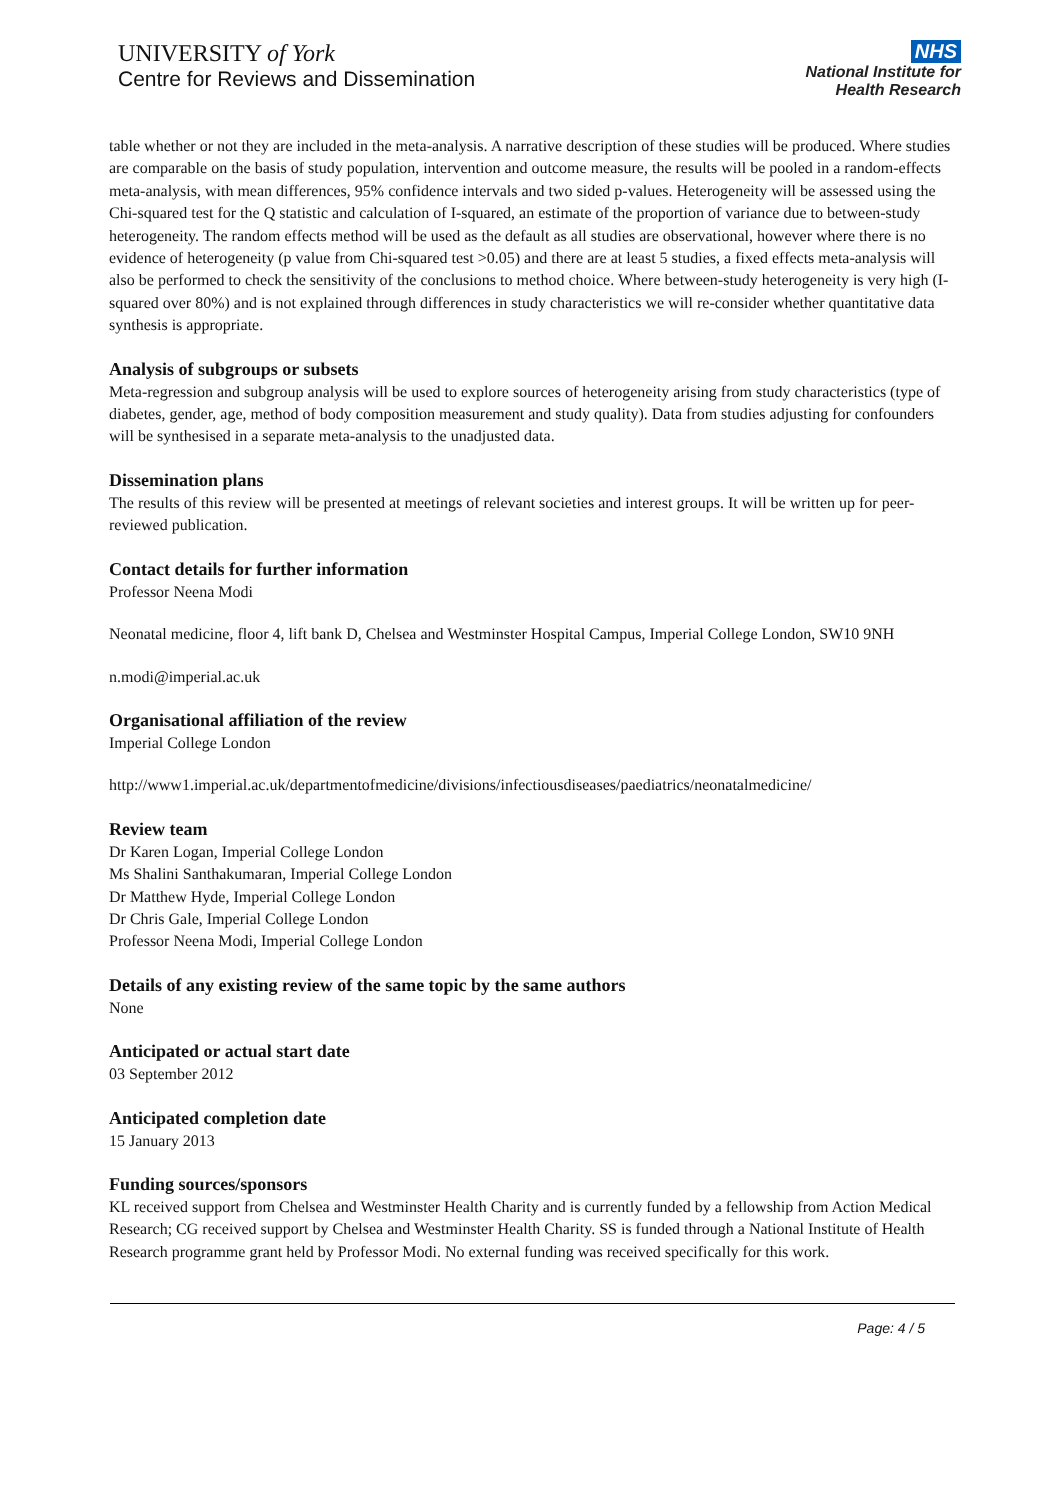UNIVERSITY of York
Centre for Reviews and Dissemination
NHS
National Institute for
Health Research
table whether or not they are included in the meta-analysis. A narrative description of these studies will be produced. Where studies are comparable on the basis of study population, intervention and outcome measure, the results will be pooled in a random-effects meta-analysis, with mean differences, 95% confidence intervals and two sided p-values. Heterogeneity will be assessed using the Chi-squared test for the Q statistic and calculation of I-squared, an estimate of the proportion of variance due to between-study heterogeneity. The random effects method will be used as the default as all studies are observational, however where there is no evidence of heterogeneity (p value from Chi-squared test >0.05) and there are at least 5 studies, a fixed effects meta-analysis will also be performed to check the sensitivity of the conclusions to method choice. Where between-study heterogeneity is very high (I-squared over 80%) and is not explained through differences in study characteristics we will re-consider whether quantitative data synthesis is appropriate.
Analysis of subgroups or subsets
Meta-regression and subgroup analysis will be used to explore sources of heterogeneity arising from study characteristics (type of diabetes, gender, age, method of body composition measurement and study quality). Data from studies adjusting for confounders will be synthesised in a separate meta-analysis to the unadjusted data.
Dissemination plans
The results of this review will be presented at meetings of relevant societies and interest groups. It will be written up for peer-reviewed publication.
Contact details for further information
Professor Neena Modi
Neonatal medicine, floor 4, lift bank D, Chelsea and Westminster Hospital Campus, Imperial College London, SW10 9NH
n.modi@imperial.ac.uk
Organisational affiliation of the review
Imperial College London
http://www1.imperial.ac.uk/departmentofmedicine/divisions/infectiousdiseases/paediatrics/neonatalmedicine/
Review team
Dr Karen Logan, Imperial College London
Ms Shalini Santhakumaran, Imperial College London
Dr Matthew Hyde, Imperial College London
Dr Chris Gale, Imperial College London
Professor Neena Modi, Imperial College London
Details of any existing review of the same topic by the same authors
None
Anticipated or actual start date
03 September 2012
Anticipated completion date
15 January 2013
Funding sources/sponsors
KL received support from Chelsea and Westminster Health Charity and is currently funded by a fellowship from Action Medical Research; CG received support by Chelsea and Westminster Health Charity. SS is funded through a National Institute of Health Research programme grant held by Professor Modi. No external funding was received specifically for this work.
Page: 4 / 5